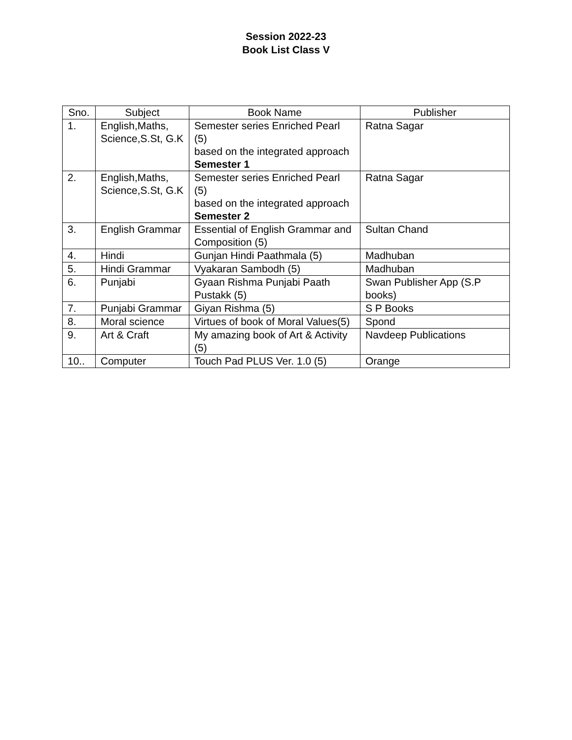Session 2022-23
Book List Class V
| Sno. | Subject | Book Name | Publisher |
| --- | --- | --- | --- |
| 1. | English,Maths, Science,S.St, G.K | Semester series Enriched Pearl (5) based on the integrated approach Semester 1 | Ratna Sagar |
| 2. | English,Maths, Science,S.St, G.K | Semester series Enriched Pearl (5) based on the integrated approach Semester 2 | Ratna Sagar |
| 3. | English Grammar | Essential of English Grammar and Composition (5) | Sultan Chand |
| 4. | Hindi | Gunjan Hindi Paathmala (5) | Madhuban |
| 5. | Hindi Grammar | Vyakaran Sambodh (5) | Madhuban |
| 6. | Punjabi | Gyaan Rishma Punjabi Paath Pustakk (5) | Swan Publisher App (S.P books) |
| 7. | Punjabi Grammar | Giyan Rishma (5) | S P Books |
| 8. | Moral science | Virtues of book of Moral Values(5) | Spond |
| 9. | Art & Craft | My amazing book of Art & Activity (5) | Navdeep Publications |
| 10.. | Computer | Touch Pad PLUS Ver. 1.0 (5) | Orange |